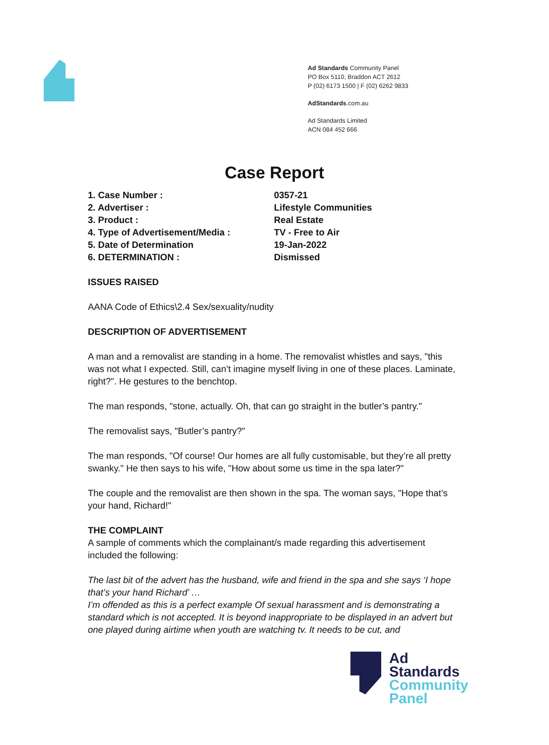Ad Standards Community Panel
PO Box 5110, Braddon ACT 2612
P (02) 6173 1500 | F (02) 6262 9833
AdStandards.com.au
Ad Standards Limited
ACN 084 452 666
Case Report
| 1. Case Number : | 0357-21 |
| 2. Advertiser : | Lifestyle Communities |
| 3. Product : | Real Estate |
| 4. Type of Advertisement/Media : | TV - Free to Air |
| 5. Date of Determination | 19-Jan-2022 |
| 6. DETERMINATION : | Dismissed |
ISSUES RAISED
AANA Code of Ethics\2.4 Sex/sexuality/nudity
DESCRIPTION OF ADVERTISEMENT
A man and a removalist are standing in a home. The removalist whistles and says, "this was not what I expected. Still, can’t imagine myself living in one of these places. Laminate, right?". He gestures to the benchtop.
The man responds, "stone, actually. Oh, that can go straight in the butler’s pantry."
The removalist says, "Butler’s pantry?"
The man responds, "Of course! Our homes are all fully customisable, but they’re all pretty swanky." He then says to his wife, "How about some us time in the spa later?"
The couple and the removalist are then shown in the spa. The woman says, "Hope that’s your hand, Richard!"
THE COMPLAINT
A sample of comments which the complainant/s made regarding this advertisement included the following:
The last bit of the advert has the husband, wife and friend in the spa and she says ‘I hope that’s your hand Richard’ …
I’m offended as this is a perfect example Of sexual harassment and is demonstrating a standard which is not accepted. It is beyond inappropriate to be displayed in an advert but one played during airtime when youth are watching tv. It needs to be cut, and
Ad
Standards
Community
Panel